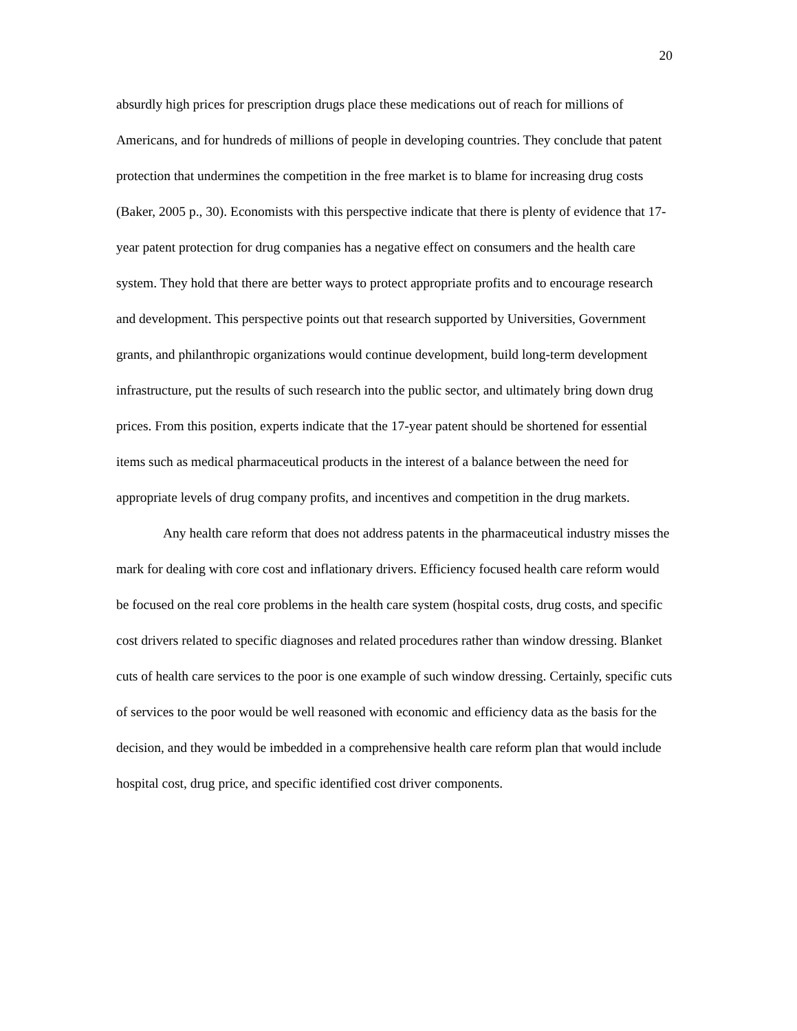20
absurdly high prices for prescription drugs place these medications out of reach for millions of Americans, and for hundreds of millions of people in developing countries. They conclude that patent protection that undermines the competition in the free market is to blame for increasing drug costs (Baker, 2005 p., 30). Economists with this perspective indicate that there is plenty of evidence that 17-year patent protection for drug companies has a negative effect on consumers and the health care system. They hold that there are better ways to protect appropriate profits and to encourage research and development. This perspective points out that research supported by Universities, Government grants, and philanthropic organizations would continue development, build long-term development infrastructure, put the results of such research into the public sector, and ultimately bring down drug prices. From this position, experts indicate that the 17-year patent should be shortened for essential items such as medical pharmaceutical products in the interest of a balance between the need for appropriate levels of drug company profits, and incentives and competition in the drug markets.
Any health care reform that does not address patents in the pharmaceutical industry misses the mark for dealing with core cost and inflationary drivers. Efficiency focused health care reform would be focused on the real core problems in the health care system (hospital costs, drug costs, and specific cost drivers related to specific diagnoses and related procedures rather than window dressing. Blanket cuts of health care services to the poor is one example of such window dressing. Certainly, specific cuts of services to the poor would be well reasoned with economic and efficiency data as the basis for the decision, and they would be imbedded in a comprehensive health care reform plan that would include hospital cost, drug price, and specific identified cost driver components.